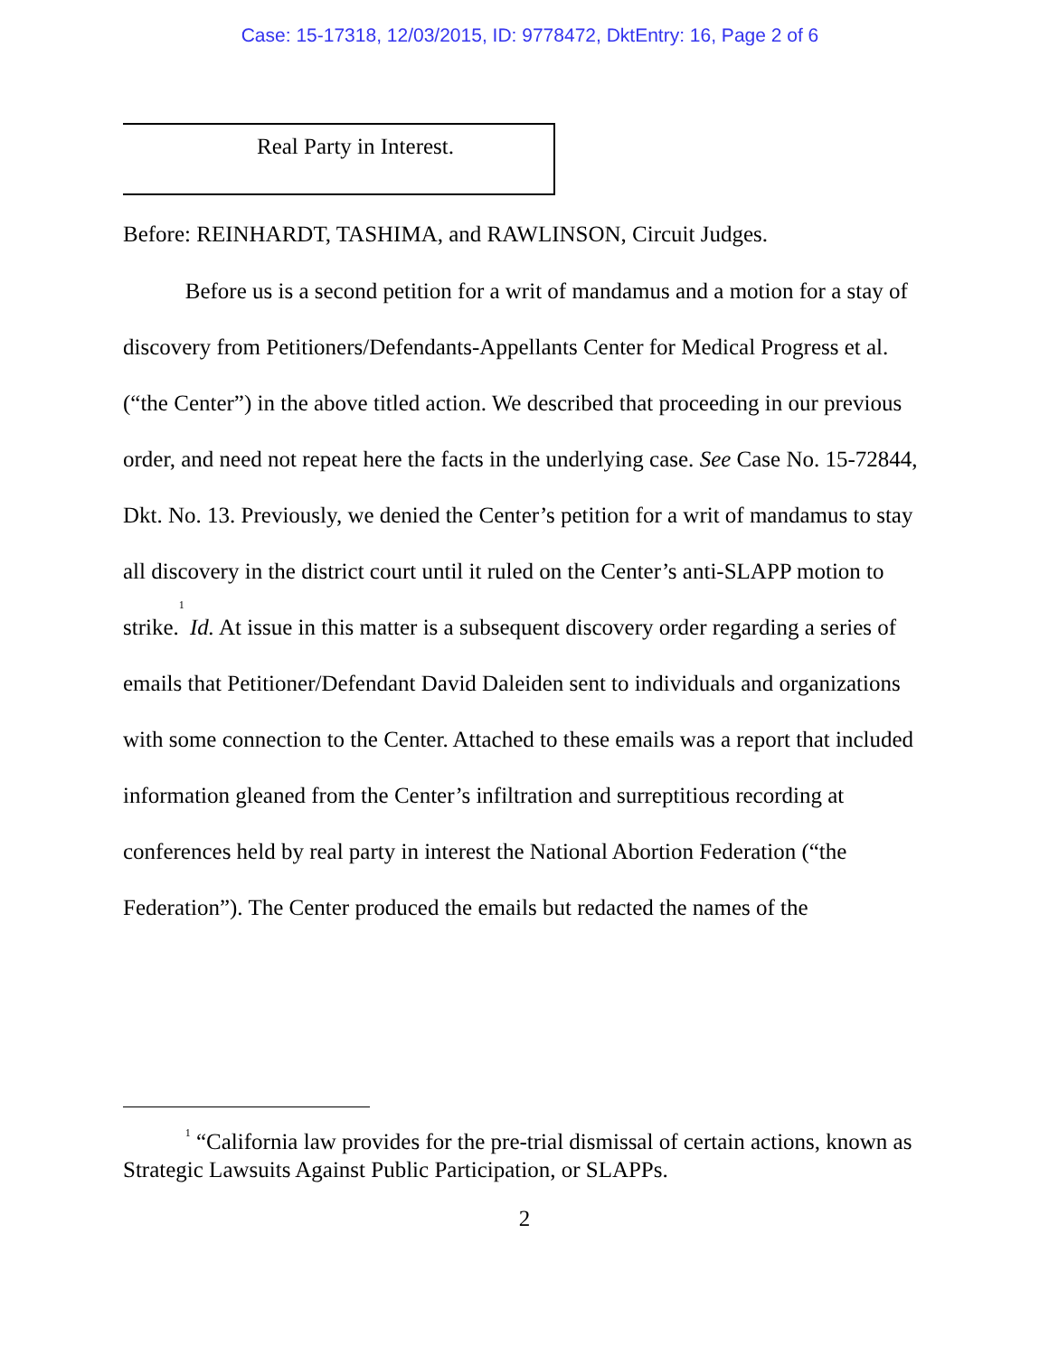Case: 15-17318, 12/03/2015, ID: 9778472, DktEntry: 16, Page 2 of 6
Real Party in Interest.
Before: REINHARDT, TASHIMA, and RAWLINSON, Circuit Judges.
Before us is a second petition for a writ of mandamus and a motion for a stay of discovery from Petitioners/Defendants-Appellants Center for Medical Progress et al. (“the Center”) in the above titled action. We described that proceeding in our previous order, and need not repeat here the facts in the underlying case. See Case No. 15-72844, Dkt. No. 13. Previously, we denied the Center’s petition for a writ of mandamus to stay all discovery in the district court until it ruled on the Center’s anti-SLAPP motion to strike.<sup>1</sup> Id. At issue in this matter is a subsequent discovery order regarding a series of emails that Petitioner/Defendant David Daleiden sent to individuals and organizations with some connection to the Center. Attached to these emails was a report that included information gleaned from the Center’s infiltration and surreptitious recording at conferences held by real party in interest the National Abortion Federation (“the Federation”). The Center produced the emails but redacted the names of the
<sup>1</sup> “California law provides for the pre-trial dismissal of certain actions, known as Strategic Lawsuits Against Public Participation, or SLAPPs.
2